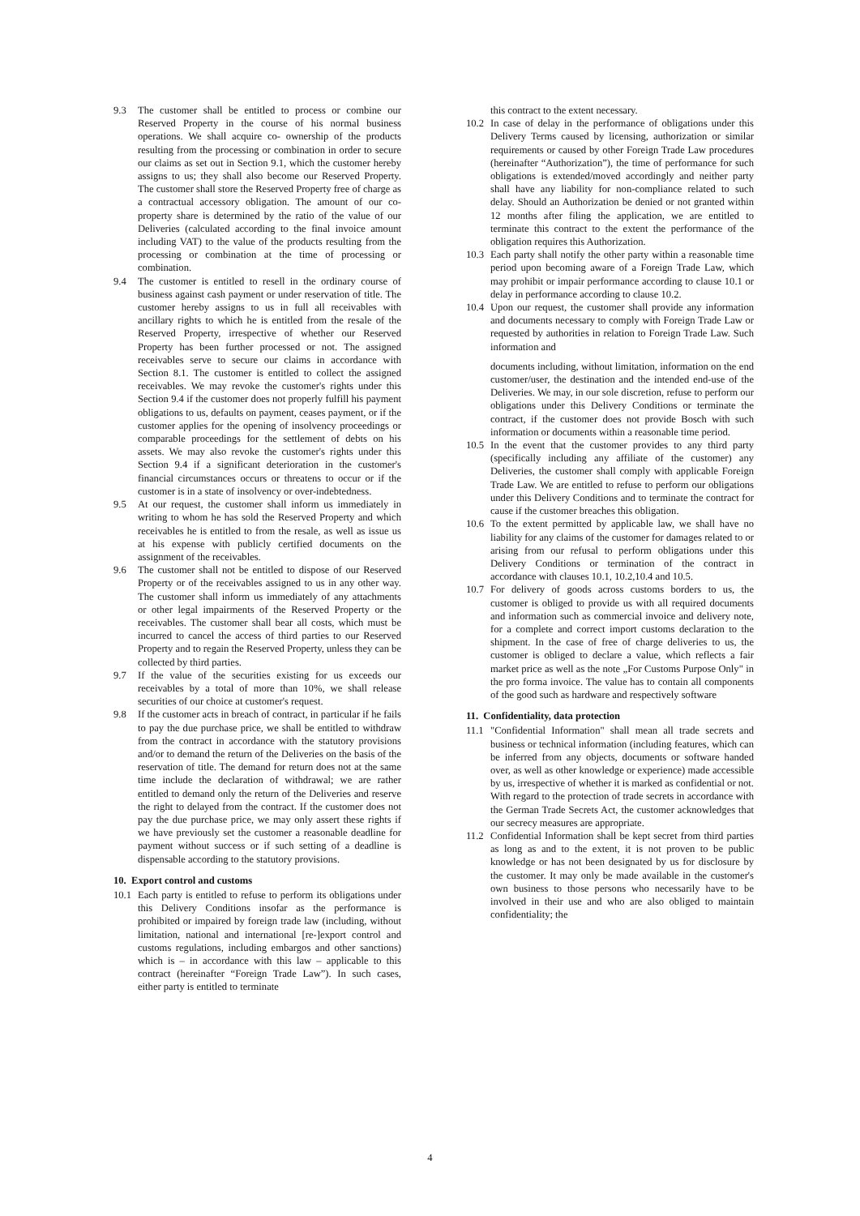9.3 The customer shall be entitled to process or combine our Reserved Property in the course of his normal business operations. We shall acquire co- ownership of the products resulting from the processing or combination in order to secure our claims as set out in Section 9.1, which the customer hereby assigns to us; they shall also become our Reserved Property. The customer shall store the Reserved Property free of charge as a contractual accessory obligation. The amount of our co-property share is determined by the ratio of the value of our Deliveries (calculated according to the final invoice amount including VAT) to the value of the products resulting from the processing or combination at the time of processing or combination.
9.4 The customer is entitled to resell in the ordinary course of business against cash payment or under reservation of title. The customer hereby assigns to us in full all receivables with ancillary rights to which he is entitled from the resale of the Reserved Property, irrespective of whether our Reserved Property has been further processed or not. The assigned receivables serve to secure our claims in accordance with Section 8.1. The customer is entitled to collect the assigned receivables. We may revoke the customer's rights under this Section 9.4 if the customer does not properly fulfill his payment obligations to us, defaults on payment, ceases payment, or if the customer applies for the opening of insolvency proceedings or comparable proceedings for the settlement of debts on his assets. We may also revoke the customer's rights under this Section 9.4 if a significant deterioration in the customer's financial circumstances occurs or threatens to occur or if the customer is in a state of insolvency or over-indebtedness.
9.5 At our request, the customer shall inform us immediately in writing to whom he has sold the Reserved Property and which receivables he is entitled to from the resale, as well as issue us at his expense with publicly certified documents on the assignment of the receivables.
9.6 The customer shall not be entitled to dispose of our Reserved Property or of the receivables assigned to us in any other way. The customer shall inform us immediately of any attachments or other legal impairments of the Reserved Property or the receivables. The customer shall bear all costs, which must be incurred to cancel the access of third parties to our Reserved Property and to regain the Reserved Property, unless they can be collected by third parties.
9.7 If the value of the securities existing for us exceeds our receivables by a total of more than 10%, we shall release securities of our choice at customer's request.
9.8 If the customer acts in breach of contract, in particular if he fails to pay the due purchase price, we shall be entitled to withdraw from the contract in accordance with the statutory provisions and/or to demand the return of the Deliveries on the basis of the reservation of title. The demand for return does not at the same time include the declaration of withdrawal; we are rather entitled to demand only the return of the Deliveries and reserve the right to delayed from the contract. If the customer does not pay the due purchase price, we may only assert these rights if we have previously set the customer a reasonable deadline for payment without success or if such setting of a deadline is dispensable according to the statutory provisions.
10. Export control and customs
10.1 Each party is entitled to refuse to perform its obligations under this Delivery Conditions insofar as the performance is prohibited or impaired by foreign trade law (including, without limitation, national and international [re-]export control and customs regulations, including embargos and other sanctions) which is – in accordance with this law – applicable to this contract (hereinafter “Foreign Trade Law”). In such cases, either party is entitled to terminate
this contract to the extent necessary.
10.2 In case of delay in the performance of obligations under this Delivery Terms caused by licensing, authorization or similar requirements or caused by other Foreign Trade Law procedures (hereinafter “Authorization”), the time of performance for such obligations is extended/moved accordingly and neither party shall have any liability for non-compliance related to such delay. Should an Authorization be denied or not granted within 12 months after filing the application, we are entitled to terminate this contract to the extent the performance of the obligation requires this Authorization.
10.3 Each party shall notify the other party within a reasonable time period upon becoming aware of a Foreign Trade Law, which may prohibit or impair performance according to clause 10.1 or delay in performance according to clause 10.2.
10.4 Upon our request, the customer shall provide any information and documents necessary to comply with Foreign Trade Law or requested by authorities in relation to Foreign Trade Law. Such information and
documents including, without limitation, information on the end customer/user, the destination and the intended end-use of the Deliveries. We may, in our sole discretion, refuse to perform our obligations under this Delivery Conditions or terminate the contract, if the customer does not provide Bosch with such information or documents within a reasonable time period.
10.5 In the event that the customer provides to any third party (specifically including any affiliate of the customer) any Deliveries, the customer shall comply with applicable Foreign Trade Law. We are entitled to refuse to perform our obligations under this Delivery Conditions and to terminate the contract for cause if the customer breaches this obligation.
10.6 To the extent permitted by applicable law, we shall have no liability for any claims of the customer for damages related to or arising from our refusal to perform obligations under this Delivery Conditions or termination of the contract in accordance with clauses 10.1, 10.2,10.4 and 10.5.
10.7 For delivery of goods across customs borders to us, the customer is obliged to provide us with all required documents and information such as commercial invoice and delivery note, for a complete and correct import customs declaration to the shipment. In the case of free of charge deliveries to us, the customer is obliged to declare a value, which reflects a fair market price as well as the note „For Customs Purpose Only" in the pro forma invoice. The value has to contain all components of the good such as hardware and respectively software
11. Confidentiality, data protection
11.1 "Confidential Information" shall mean all trade secrets and business or technical information (including features, which can be inferred from any objects, documents or software handed over, as well as other knowledge or experience) made accessible by us, irrespective of whether it is marked as confidential or not. With regard to the protection of trade secrets in accordance with the German Trade Secrets Act, the customer acknowledges that our secrecy measures are appropriate.
11.2 Confidential Information shall be kept secret from third parties as long as and to the extent, it is not proven to be public knowledge or has not been designated by us for disclosure by the customer. It may only be made available in the customer's own business to those persons who necessarily have to be involved in their use and who are also obliged to maintain confidentiality; the
4